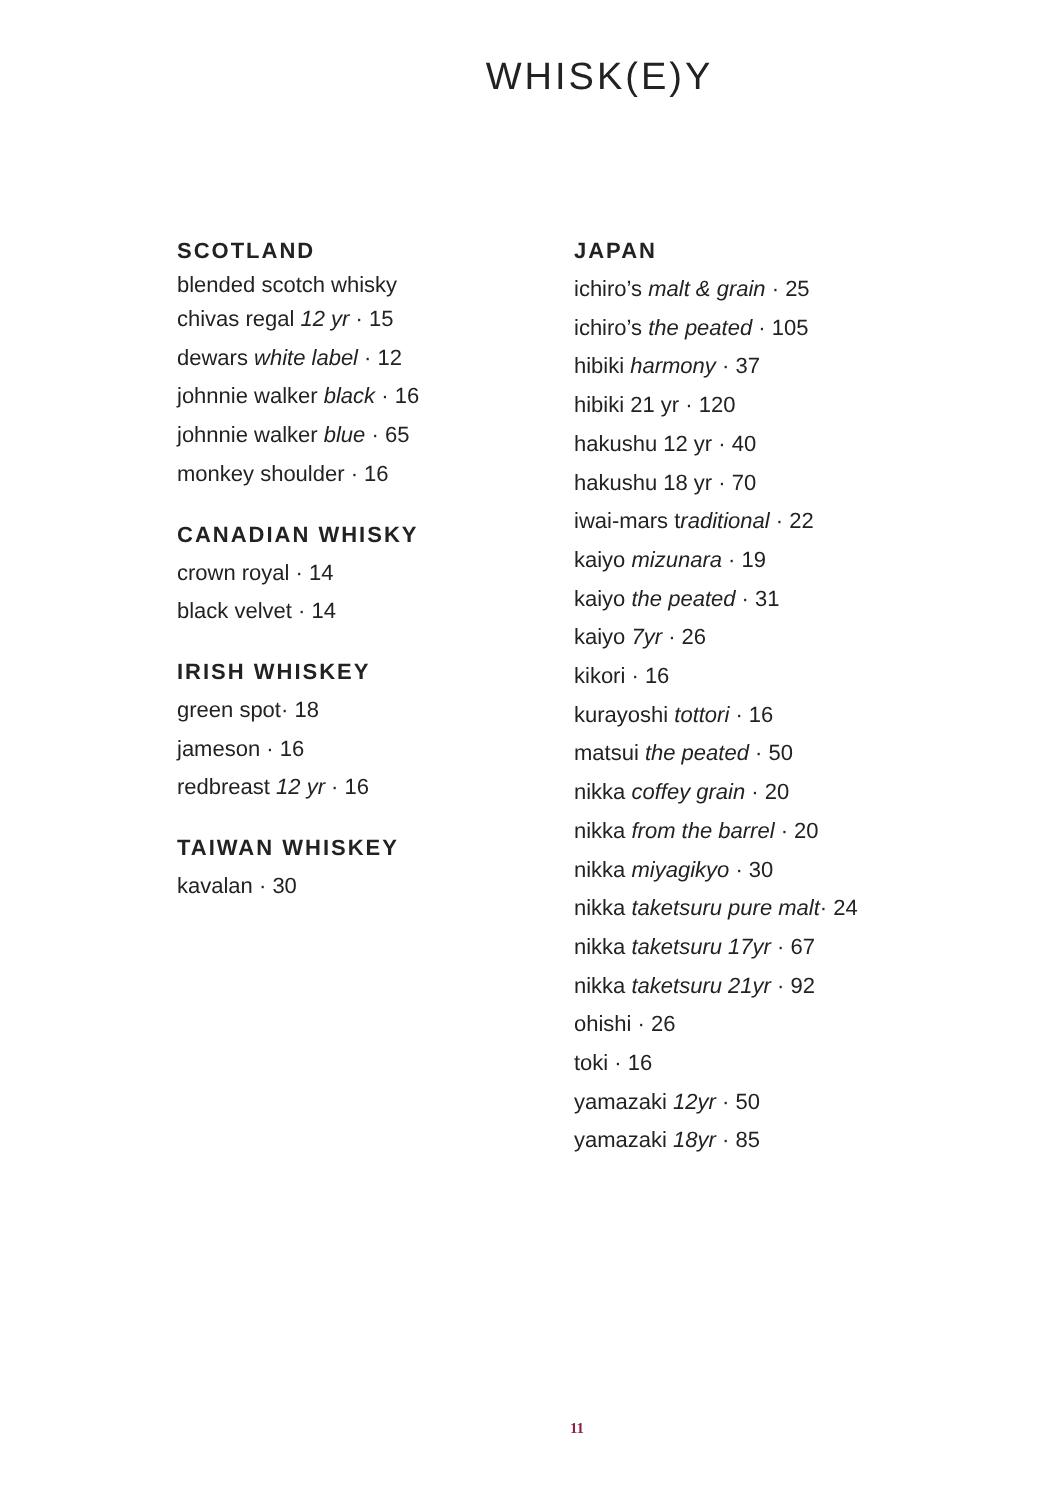WHISK(E)Y
SCOTLAND
blended scotch whisky
chivas regal 12 yr · 15
dewars white label · 12
johnnie walker black · 16
johnnie walker blue · 65
monkey shoulder · 16
CANADIAN WHISKY
crown royal · 14
black velvet · 14
IRISH WHISKEY
green spot· 18
jameson · 16
redbreast 12 yr · 16
TAIWAN WHISKEY
kavalan · 30
JAPAN
ichiro’s malt & grain · 25
ichiro’s the peated · 105
hibiki harmony · 37
hibiki 21 yr · 120
hakushu 12 yr · 40
hakushu 18 yr · 70
iwai-mars traditional · 22
kaiyo mizunara · 19
kaiyo the peated · 31
kaiyo 7yr · 26
kikori · 16
kurayoshi tottori · 16
matsui the peated · 50
nikka coffey grain · 20
nikka from the barrel · 20
nikka miyagikyo · 30
nikka taketsuru pure malt· 24
nikka taketsuru 17yr · 67
nikka taketsuru 21yr · 92
ohishi · 26
toki · 16
yamazaki 12yr · 50
yamazaki 18yr · 85
11